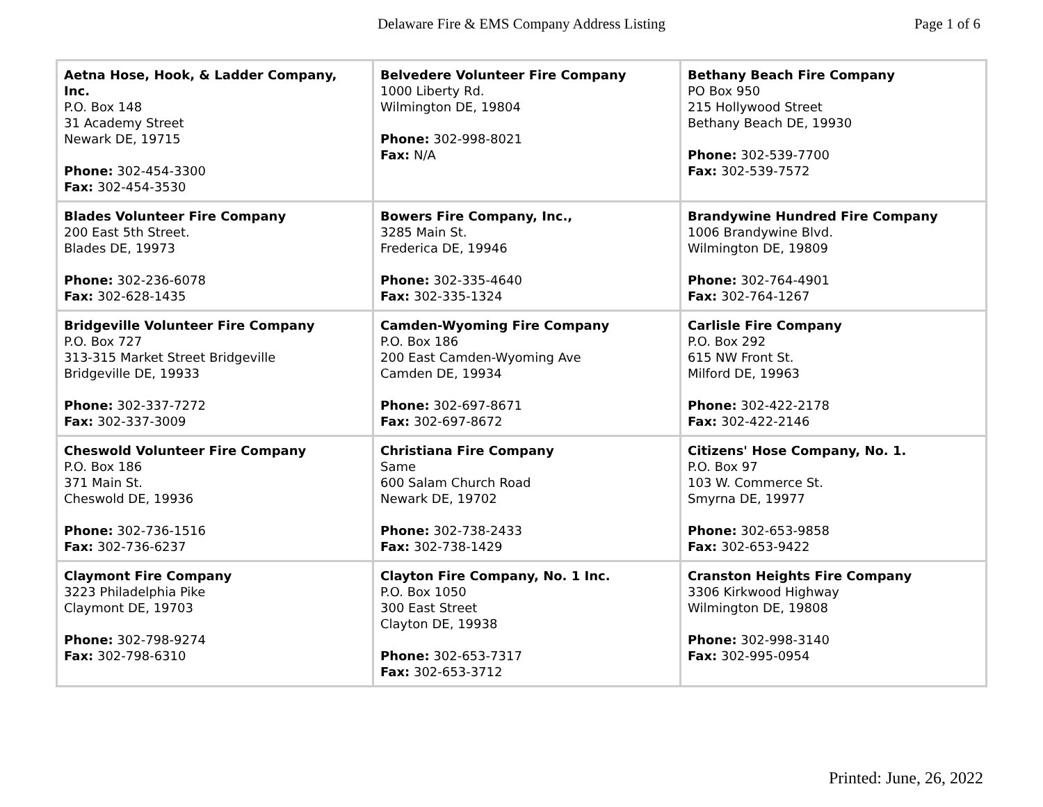Delaware Fire & EMS Company Address Listing Page 1 of 6
| Aetna Hose, Hook, & Ladder Company, Inc. P.O. Box 148 31 Academy Street Newark DE, 19715 Phone: 302-454-3300 Fax: 302-454-3530 | Belvedere Volunteer Fire Company 1000 Liberty Rd. Wilmington DE, 19804 Phone: 302-998-8021 Fax: N/A | Bethany Beach Fire Company PO Box 950 215 Hollywood Street Bethany Beach DE, 19930 Phone: 302-539-7700 Fax: 302-539-7572 |
| Blades Volunteer Fire Company 200 East 5th Street. Blades DE, 19973 Phone: 302-236-6078 Fax: 302-628-1435 | Bowers Fire Company, Inc., 3285 Main St. Frederica DE, 19946 Phone: 302-335-4640 Fax: 302-335-1324 | Brandywine Hundred Fire Company 1006 Brandywine Blvd. Wilmington DE, 19809 Phone: 302-764-4901 Fax: 302-764-1267 |
| Bridgeville Volunteer Fire Company P.O. Box 727 313-315 Market Street Bridgeville Bridgeville DE, 19933 Phone: 302-337-7272 Fax: 302-337-3009 | Camden-Wyoming Fire Company P.O. Box 186 200 East Camden-Wyoming Ave Camden DE, 19934 Phone: 302-697-8671 Fax: 302-697-8672 | Carlisle Fire Company P.O. Box 292 615 NW Front St. Milford DE, 19963 Phone: 302-422-2178 Fax: 302-422-2146 |
| Cheswold Volunteer Fire Company P.O. Box 186 371 Main St. Cheswold DE, 19936 Phone: 302-736-1516 Fax: 302-736-6237 | Christiana Fire Company Same 600 Salam Church Road Newark DE, 19702 Phone: 302-738-2433 Fax: 302-738-1429 | Citizens' Hose Company, No. 1. P.O. Box 97 103 W. Commerce St. Smyrna DE, 19977 Phone: 302-653-9858 Fax: 302-653-9422 |
| Claymont Fire Company 3223 Philadelphia Pike Claymont DE, 19703 Phone: 302-798-9274 Fax: 302-798-6310 | Clayton Fire Company, No. 1 Inc. P.O. Box 1050 300 East Street Clayton DE, 19938 Phone: 302-653-7317 Fax: 302-653-3712 | Cranston Heights Fire Company 3306 Kirkwood Highway Wilmington DE, 19808 Phone: 302-998-3140 Fax: 302-995-0954 |
Printed: June, 26, 2022